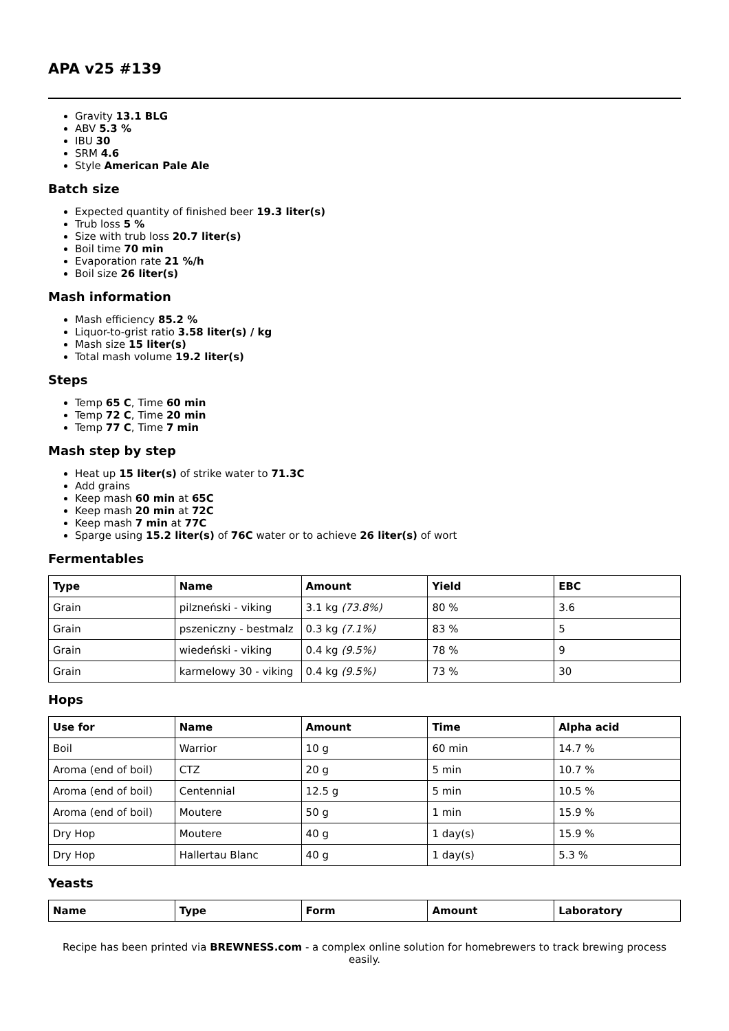APA v25 #139
Gravity 13.1 BLG
ABV 5.3 %
IBU 30
SRM 4.6
Style American Pale Ale
Batch size
Expected quantity of finished beer 19.3 liter(s)
Trub loss 5 %
Size with trub loss 20.7 liter(s)
Boil time 70 min
Evaporation rate 21 %/h
Boil size 26 liter(s)
Mash information
Mash efficiency 85.2 %
Liquor-to-grist ratio 3.58 liter(s) / kg
Mash size 15 liter(s)
Total mash volume 19.2 liter(s)
Steps
Temp 65 C, Time 60 min
Temp 72 C, Time 20 min
Temp 77 C, Time 7 min
Mash step by step
Heat up 15 liter(s) of strike water to 71.3C
Add grains
Keep mash 60 min at 65C
Keep mash 20 min at 72C
Keep mash 7 min at 77C
Sparge using 15.2 liter(s) of 76C water or to achieve 26 liter(s) of wort
Fermentables
| Type | Name | Amount | Yield | EBC |
| --- | --- | --- | --- | --- |
| Grain | pilzneński - viking | 3.1 kg (73.8%) | 80 % | 3.6 |
| Grain | pszeniczny - bestmalz | 0.3 kg (7.1%) | 83 % | 5 |
| Grain | wiedeński - viking | 0.4 kg (9.5%) | 78 % | 9 |
| Grain | karmelowy 30 - viking | 0.4 kg (9.5%) | 73 % | 30 |
Hops
| Use for | Name | Amount | Time | Alpha acid |
| --- | --- | --- | --- | --- |
| Boil | Warrior | 10 g | 60 min | 14.7 % |
| Aroma (end of boil) | CTZ | 20 g | 5 min | 10.7 % |
| Aroma (end of boil) | Centennial | 12.5 g | 5 min | 10.5 % |
| Aroma (end of boil) | Moutere | 50 g | 1 min | 15.9 % |
| Dry Hop | Moutere | 40 g | 1 day(s) | 15.9 % |
| Dry Hop | Hallertau Blanc | 40 g | 1 day(s) | 5.3 % |
Yeasts
| Name | Type | Form | Amount | Laboratory |
| --- | --- | --- | --- | --- |
Recipe has been printed via BREWNESS.com - a complex online solution for homebrewers to track brewing process easily.